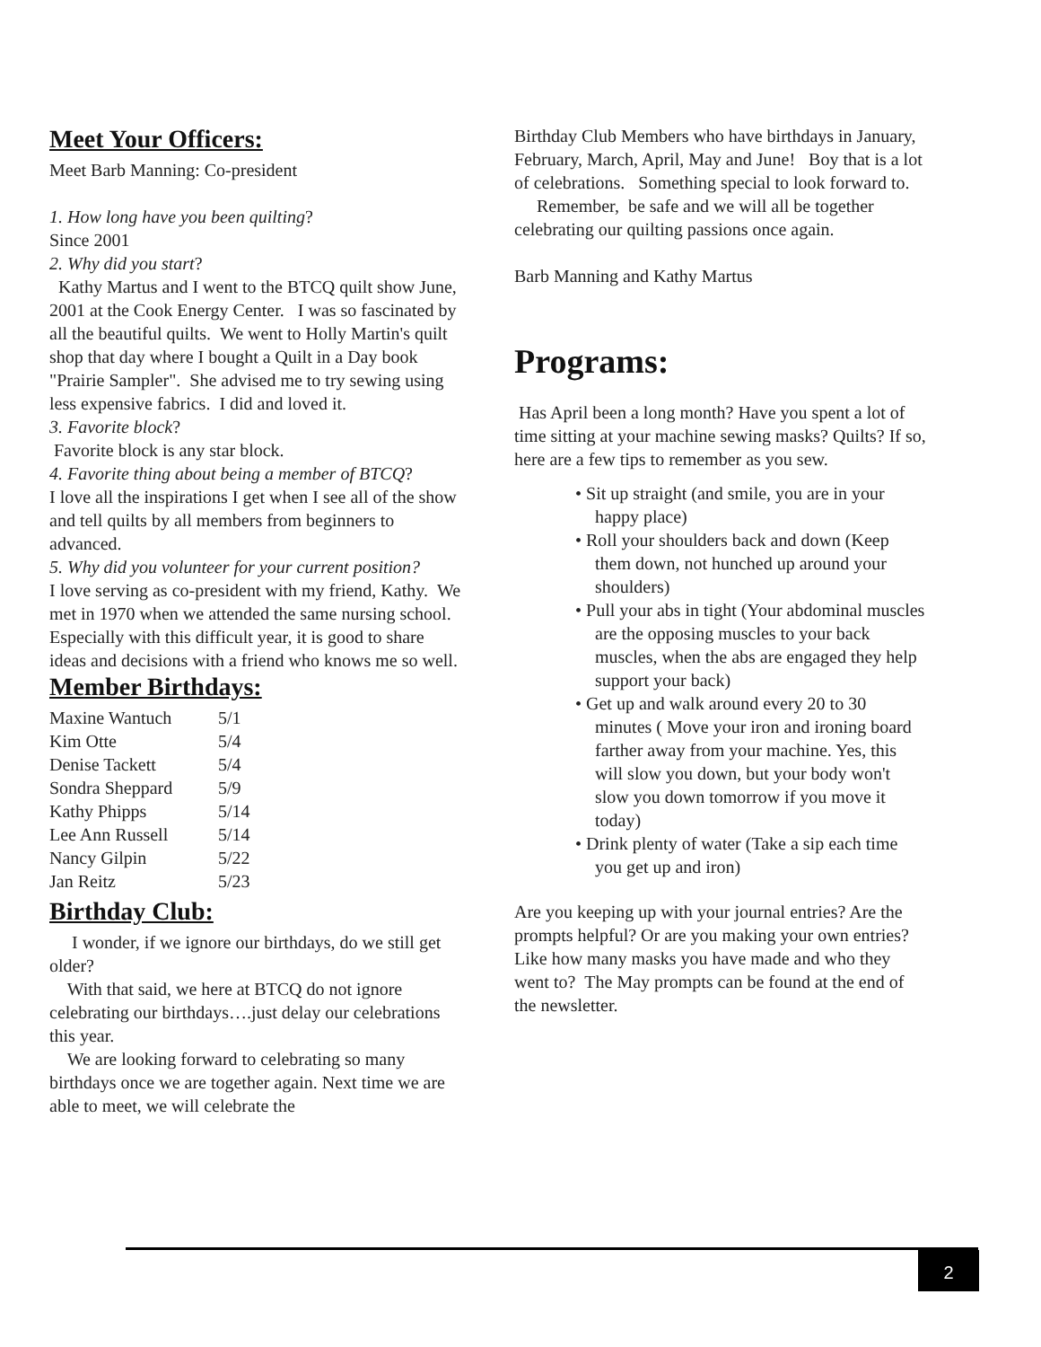Meet Your Officers:
Meet Barb Manning: Co-president
1. How long have you been quilting?
Since 2001
2. Why did you start?
Kathy Martus and I went to the BTCQ quilt show June, 2001 at the Cook Energy Center. I was so fascinated by all the beautiful quilts. We went to Holly Martin's quilt shop that day where I bought a Quilt in a Day book "Prairie Sampler". She advised me to try sewing using less expensive fabrics. I did and loved it.
3. Favorite block?
Favorite block is any star block.
4. Favorite thing about being a member of BTCQ?
I love all the inspirations I get when I see all of the show and tell quilts by all members from beginners to advanced.
5. Why did you volunteer for your current position?
I love serving as co-president with my friend, Kathy. We met in 1970 when we attended the same nursing school. Especially with this difficult year, it is good to share ideas and decisions with a friend who knows me so well.
Member Birthdays:
| Maxine Wantuch | 5/1 |
| Kim Otte | 5/4 |
| Denise Tackett | 5/4 |
| Sondra Sheppard | 5/9 |
| Kathy Phipps | 5/14 |
| Lee Ann Russell | 5/14 |
| Nancy Gilpin | 5/22 |
| Jan Reitz | 5/23 |
Birthday Club:
I wonder, if we ignore our birthdays, do we still get older?
With that said, we here at BTCQ do not ignore celebrating our birthdays….just delay our celebrations this year.
We are looking forward to celebrating so many birthdays once we are together again. Next time we are able to meet, we will celebrate the
Birthday Club Members who have birthdays in January, February, March, April, May and June! Boy that is a lot of celebrations. Something special to look forward to.
Remember, be safe and we will all be together celebrating our quilting passions once again.
Barb Manning and Kathy Martus
Programs:
Has April been a long month? Have you spent a lot of time sitting at your machine sewing masks? Quilts? If so, here are a few tips to remember as you sew.
• Sit up straight (and smile, you are in your happy place)
• Roll your shoulders back and down (Keep them down, not hunched up around your shoulders)
• Pull your abs in tight (Your abdominal muscles are the opposing muscles to your back muscles, when the abs are engaged they help support your back)
• Get up and walk around every 20 to 30 minutes ( Move your iron and ironing board farther away from your machine. Yes, this will slow you down, but your body won't slow you down tomorrow if you move it today)
• Drink plenty of water (Take a sip each time you get up and iron)
Are you keeping up with your journal entries? Are the prompts helpful? Or are you making your own entries? Like how many masks you have made and who they went to? The May prompts can be found at the end of the newsletter.
2